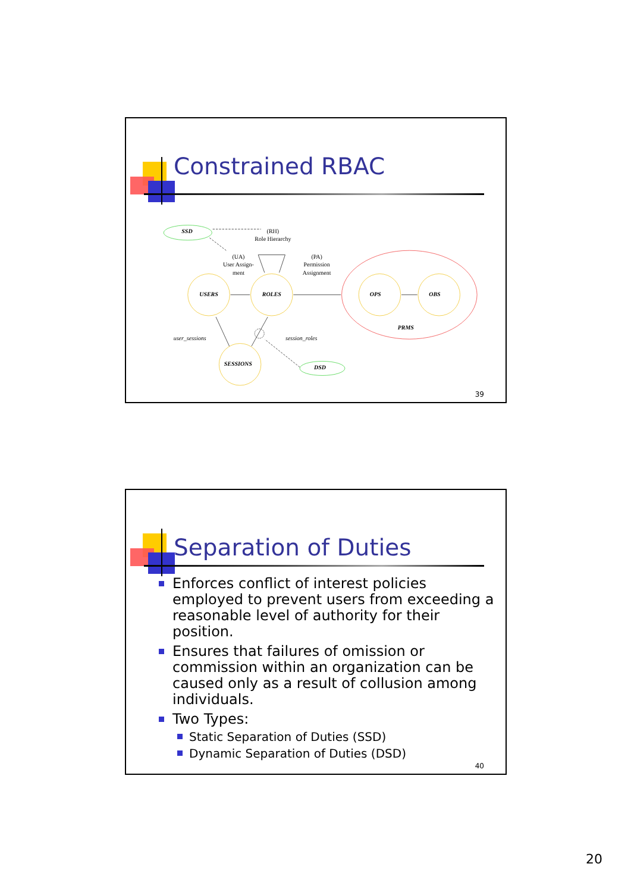Constrained RBAC
SSD
DSD
USERS
ROLES
SESSIONS
OPS
OBS
PRMS
(RH)
Role Hierarchy
(UA)
User Assign-
ment
(PA)
Permission
Assignment
user_sessions
session_roles
39
Separation of Duties
Enforces conflict of interest policies employed to prevent users from exceeding a reasonable level of authority for their position.
Ensures that failures of omission or commission within an organization can be caused only as a result of collusion among individuals.
Two Types:
Static Separation of Duties (SSD)
Dynamic Separation of Duties (DSD)
40
20